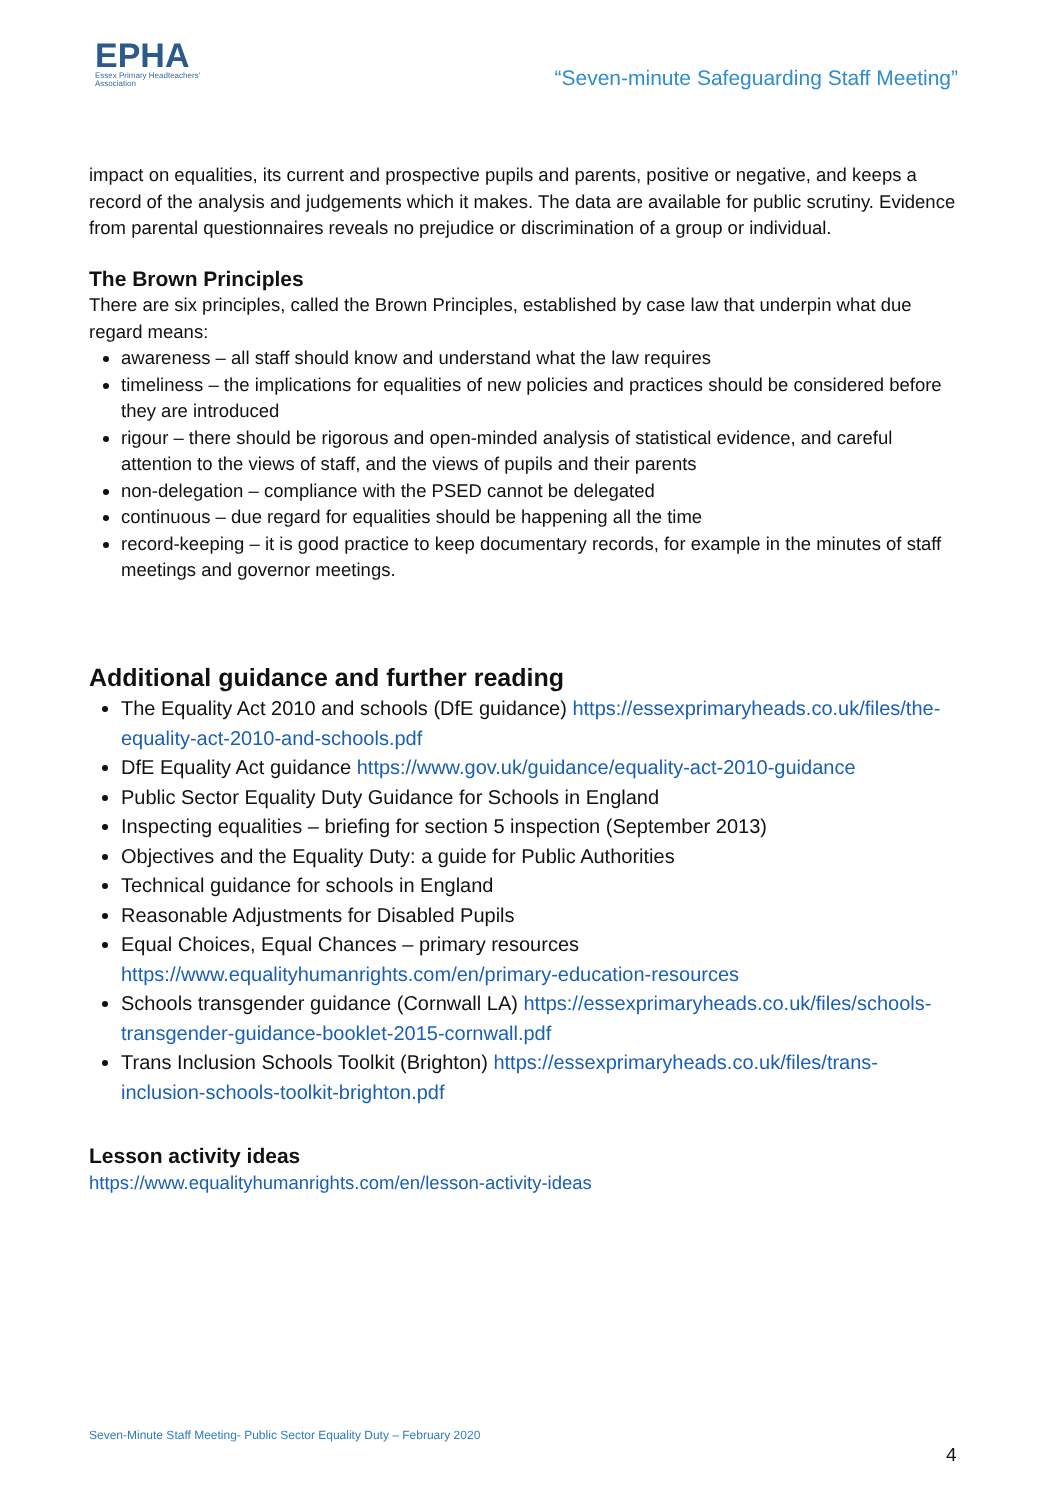EPHA
Essex Primary Headteachers'
Association
“Seven-minute Safeguarding Staff Meeting”
impact on equalities, its current and prospective pupils and parents, positive or negative, and keeps a record of the analysis and judgements which it makes. The data are available for public scrutiny. Evidence from parental questionnaires reveals no prejudice or discrimination of a group or individual.
The Brown Principles
There are six principles, called the Brown Principles, established by case law that underpin what due regard means:
awareness – all staff should know and understand what the law requires
timeliness – the implications for equalities of new policies and practices should be considered before they are introduced
rigour – there should be rigorous and open-minded analysis of statistical evidence, and careful attention to the views of staff, and the views of pupils and their parents
non-delegation – compliance with the PSED cannot be delegated
continuous – due regard for equalities should be happening all the time
record-keeping – it is good practice to keep documentary records, for example in the minutes of staff meetings and governor meetings.
Additional guidance and further reading
The Equality Act 2010 and schools (DfE guidance) https://essexprimaryheads.co.uk/files/the-equality-act-2010-and-schools.pdf
DfE Equality Act guidance https://www.gov.uk/guidance/equality-act-2010-guidance
Public Sector Equality Duty Guidance for Schools in England
Inspecting equalities – briefing for section 5 inspection (September 2013)
Objectives and the Equality Duty: a guide for Public Authorities
Technical guidance for schools in England
Reasonable Adjustments for Disabled Pupils
Equal Choices, Equal Chances – primary resources https://www.equalityhumanrights.com/en/primary-education-resources
Schools transgender guidance (Cornwall LA) https://essexprimaryheads.co.uk/files/schools-transgender-guidance-booklet-2015-cornwall.pdf
Trans Inclusion Schools Toolkit (Brighton) https://essexprimaryheads.co.uk/files/trans-inclusion-schools-toolkit-brighton.pdf
Lesson activity ideas
https://www.equalityhumanrights.com/en/lesson-activity-ideas
Seven-Minute Staff Meeting- Public Sector Equality Duty – February 2020
4